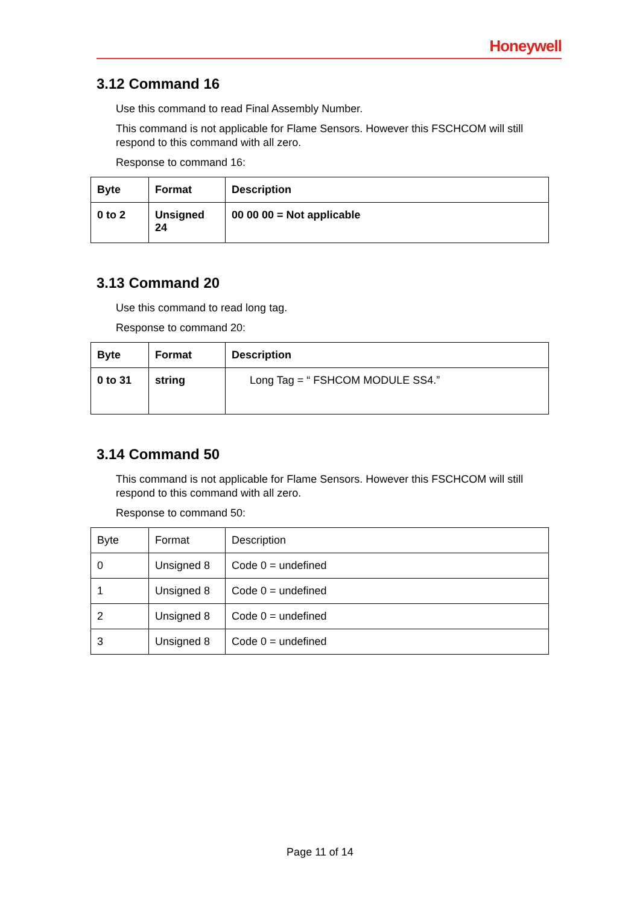Honeywell
3.12 Command 16
Use this command to read Final Assembly Number.
This command is not applicable for Flame Sensors. However this FSCHCOM will still respond to this command with all zero.
Response to command 16:
| Byte | Format | Description |
| 0 to 2 | Unsigned 24 | 00 00 00 = Not applicable |
3.13 Command 20
Use this command to read long tag.
Response to command 20:
| Byte | Format | Description |
| 0 to 31 | string | Long Tag = “ FSHCOM MODULE SS4.” |
3.14 Command 50
This command is not applicable for Flame Sensors. However this FSCHCOM will still respond to this command with all zero.
Response to command 50:
| Byte | Format | Description |
| 0 | Unsigned 8 | Code 0 = undefined |
| 1 | Unsigned 8 | Code 0 = undefined |
| 2 | Unsigned 8 | Code 0 = undefined |
| 3 | Unsigned 8 | Code 0 = undefined |
Page 11 of 14